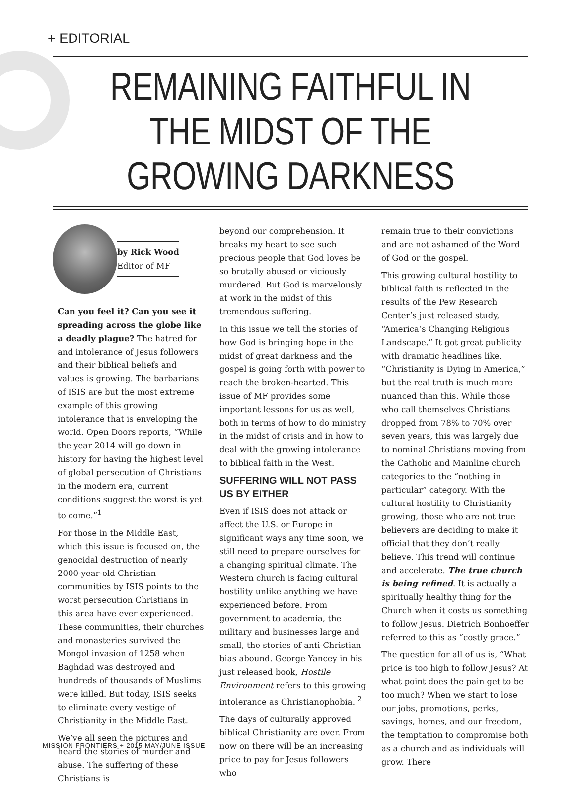+ EDITORIAL
REMAINING FAITHFUL IN THE MIDST OF THE GROWING DARKNESS
by Rick Wood
Editor of MF
Can you feel it? Can you see it spreading across the globe like a deadly plague? The hatred for and intolerance of Jesus followers and their biblical beliefs and values is growing. The barbarians of ISIS are but the most extreme example of this growing intolerance that is enveloping the world. Open Doors reports, “While the year 2014 will go down in history for having the highest level of global persecution of Christians in the modern era, current conditions suggest the worst is yet to come.”<sup>1</sup>
For those in the Middle East, which this issue is focused on, the genocidal destruction of nearly 2000-year-old Christian communities by ISIS points to the worst persecution Christians in this area have ever experienced. These communities, their churches and monasteries survived the Mongol invasion of 1258 when Baghdad was destroyed and hundreds of thousands of Muslims were killed. But today, ISIS seeks to eliminate every vestige of Christianity in the Middle East.
We’ve all seen the pictures and heard the stories of murder and abuse. The suffering of these Christians is
beyond our comprehension. It breaks my heart to see such precious people that God loves be so brutally abused or viciously murdered. But God is marvelously at work in the midst of this tremendous suffering.
In this issue we tell the stories of how God is bringing hope in the midst of great darkness and the gospel is going forth with power to reach the broken-hearted. This issue of MF provides some important lessons for us as well, both in terms of how to do ministry in the midst of crisis and in how to deal with the growing intolerance to biblical faith in the West.
SUFFERING WILL NOT PASS US BY EITHER
Even if ISIS does not attack or affect the U.S. or Europe in significant ways any time soon, we still need to prepare ourselves for a changing spiritual climate. The Western church is facing cultural hostility unlike anything we have experienced before. From government to academia, the military and businesses large and small, the stories of anti-Christian bias abound. George Yancey in his just released book, Hostile Environment refers to this growing intolerance as Christianophobia. <sup>2</sup>
The days of culturally approved biblical Christianity are over. From now on there will be an increasing price to pay for Jesus followers who
remain true to their convictions and are not ashamed of the Word of God or the gospel.
This growing cultural hostility to biblical faith is reflected in the results of the Pew Research Center’s just released study, “America’s Changing Religious Landscape.” It got great publicity with dramatic headlines like, “Christianity is Dying in America,” but the real truth is much more nuanced than this. While those who call themselves Christians dropped from 78% to 70% over seven years, this was largely due to nominal Christians moving from the Catholic and Mainline church categories to the “nothing in particular” category. With the cultural hostility to Christianity growing, those who are not true believers are deciding to make it official that they don’t really believe. This trend will continue and accelerate. The true church is being refined. It is actually a spiritually healthy thing for the Church when it costs us something to follow Jesus. Dietrich Bonhoeffer referred to this as “costly grace.”
The question for all of us is, “What price is too high to follow Jesus? At what point does the pain get to be too much? When we start to lose our jobs, promotions, perks, savings, homes, and our freedom, the temptation to compromise both as a church and as individuals will grow. There
MISSION FRONTIERS + 2015 MAY/JUNE ISSUE